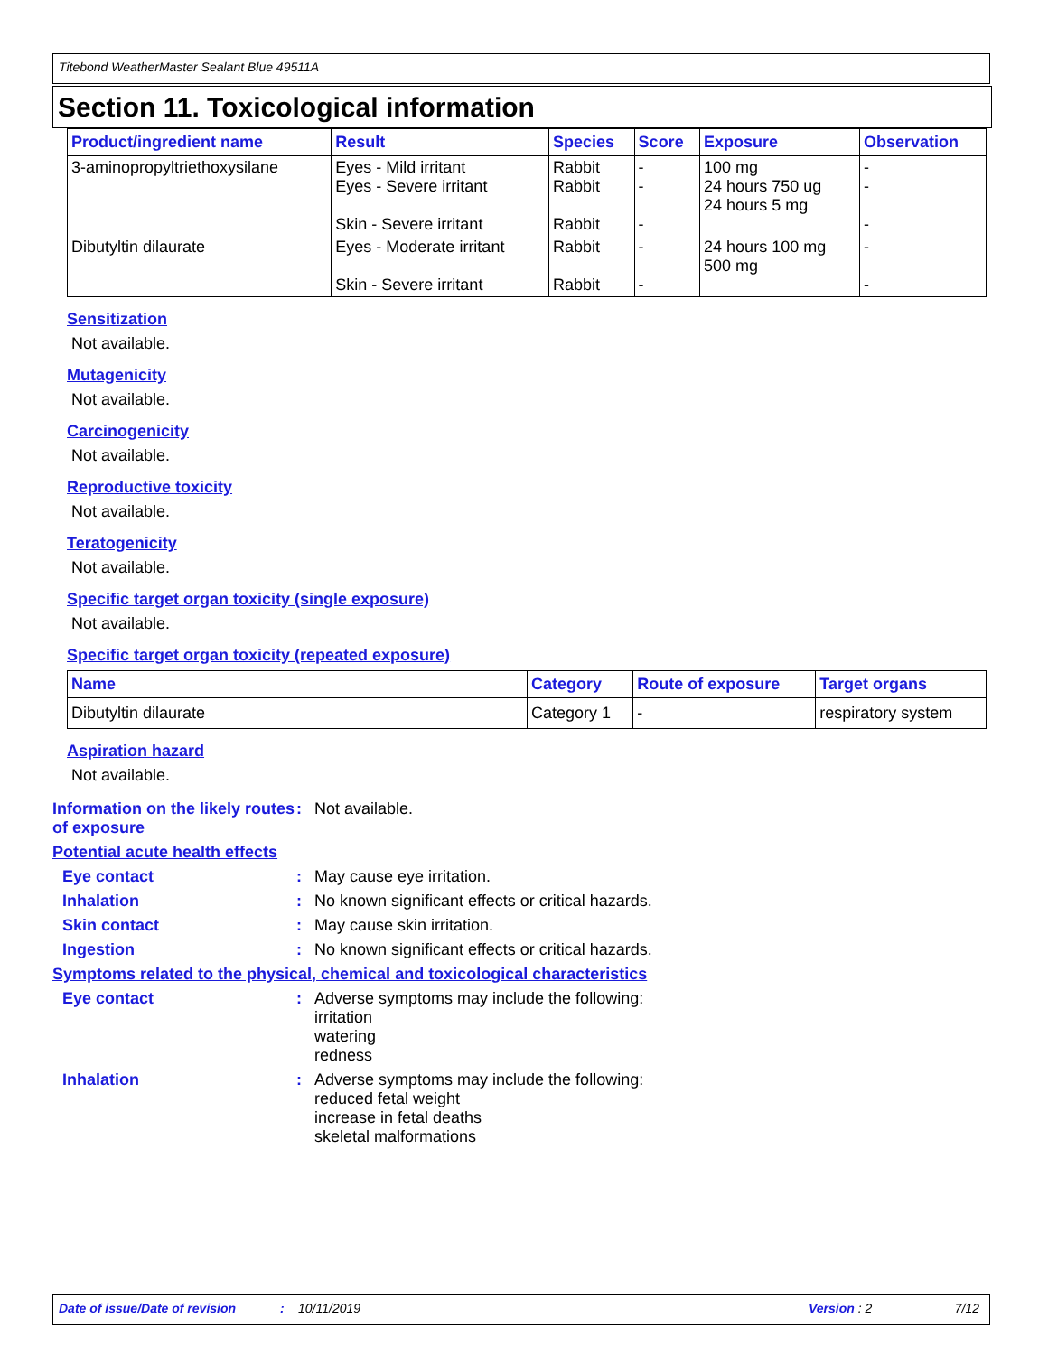Titebond WeatherMaster Sealant Blue 49511A
Section 11. Toxicological information
| Product/ingredient name | Result | Species | Score | Exposure | Observation |
| --- | --- | --- | --- | --- | --- |
| 3-aminopropyltriethoxysilane | Eyes - Mild irritant Eyes - Severe irritant Skin - Severe irritant | Rabbit Rabbit Rabbit | - - - | 100 mg 24 hours 750 ug 24 hours 5 mg | - - - |
| Dibutyltin dilaurate | Eyes - Moderate irritant Skin - Severe irritant | Rabbit Rabbit | - - | 24 hours 100 mg 500 mg | - - |
Sensitization
Not available.
Mutagenicity
Not available.
Carcinogenicity
Not available.
Reproductive toxicity
Not available.
Teratogenicity
Not available.
Specific target organ toxicity (single exposure)
Not available.
Specific target organ toxicity (repeated exposure)
| Name | Category | Route of exposure | Target organs |
| --- | --- | --- | --- |
| Dibutyltin dilaurate | Category 1 | - | respiratory system |
Aspiration hazard
Not available.
Information on the likely routes of exposure
: Not available.
Potential acute health effects
Eye contact : May cause eye irritation.
Inhalation : No known significant effects or critical hazards.
Skin contact : May cause skin irritation.
Ingestion : No known significant effects or critical hazards.
Symptoms related to the physical, chemical and toxicological characteristics
Eye contact : Adverse symptoms may include the following:
irritation
watering
redness
Inhalation : Adverse symptoms may include the following:
reduced fetal weight
increase in fetal deaths
skeletal malformations
Date of issue/Date of revision: 10/11/2019 Version : 2 7/12